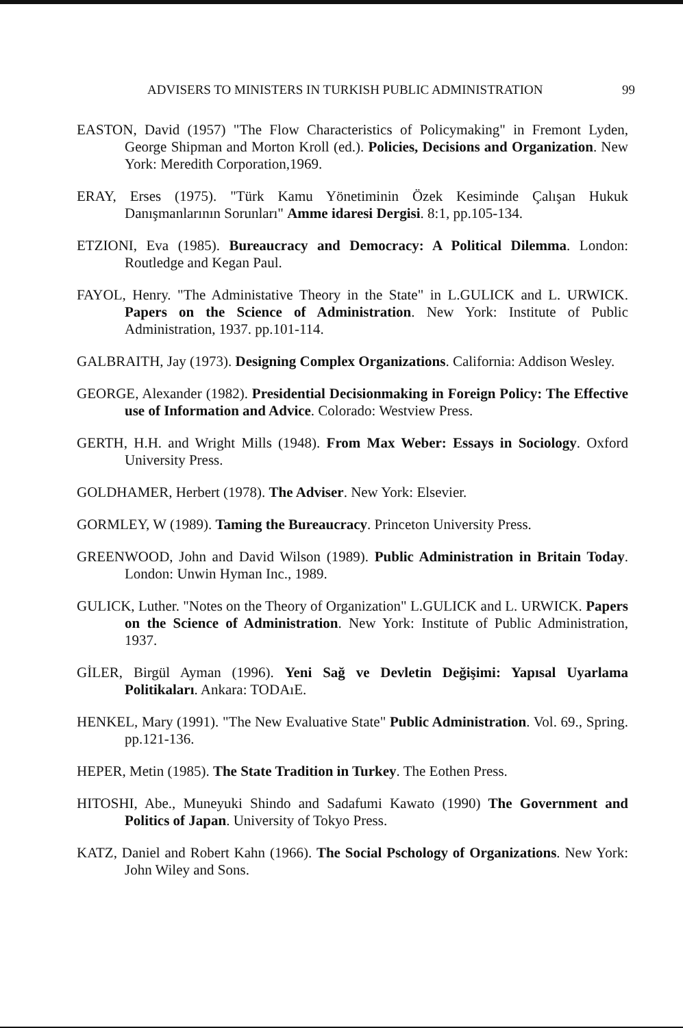ADVISERS TO MINISTERS IN TURKISH PUBLIC ADMINISTRATION 99
EASTON, David (1957) "The Flow Characteristics of Policymaking" in Fremont Lyden, George Shipman and Morton Kroll (ed.). Policies, Decisions and Organization. New York: Meredith Corporation,1969.
ERAY, Erses (1975). "Türk Kamu Yönetiminin Özek Kesiminde Çalışan Hukuk Danışmanlarının Sorunları" Amme idaresi Dergisi. 8:1, pp.105-134.
ETZIONI, Eva (1985). Bureaucracy and Democracy: A Political Dilemma. London: Routledge and Kegan Paul.
FAYOL, Henry. "The Administative Theory in the State" in L.GULICK and L. URWICK. Papers on the Science of Administration. New York: Institute of Public Administration, 1937. pp.101-114.
GALBRAITH, Jay (1973). Designing Complex Organizations. California: Addison Wesley.
GEORGE, Alexander (1982). Presidential Decisionmaking in Foreign Policy: The Effective use of Information and Advice. Colorado: Westview Press.
GERTH, H.H. and Wright Mills (1948). From Max Weber: Essays in Sociology. Oxford University Press.
GOLDHAMER, Herbert (1978). The Adviser. New York: Elsevier.
GORMLEY, W (1989). Taming the Bureaucracy. Princeton University Press.
GREENWOOD, John and David Wilson (1989). Public Administration in Britain Today. London: Unwin Hyman Inc., 1989.
GULICK, Luther. "Notes on the Theory of Organization" L.GULICK and L. URWICK. Papers on the Science of Administration. New York: Institute of Public Administration, 1937.
GİLER, Birgül Ayman (1996). Yeni Sağ ve Devletin Değişimi: Yapısal Uyarlama Politikaları. Ankara: TODAıE.
HENKEL, Mary (1991). "The New Evaluative State" Public Administration. Vol. 69., Spring. pp.121-136.
HEPER, Metin (1985). The State Tradition in Turkey. The Eothen Press.
HITOSHI, Abe., Muneyuki Shindo and Sadafumi Kawato (1990) The Government and Politics of Japan. University of Tokyo Press.
KATZ, Daniel and Robert Kahn (1966). The Social Pschology of Organizations. New York: John Wiley and Sons.